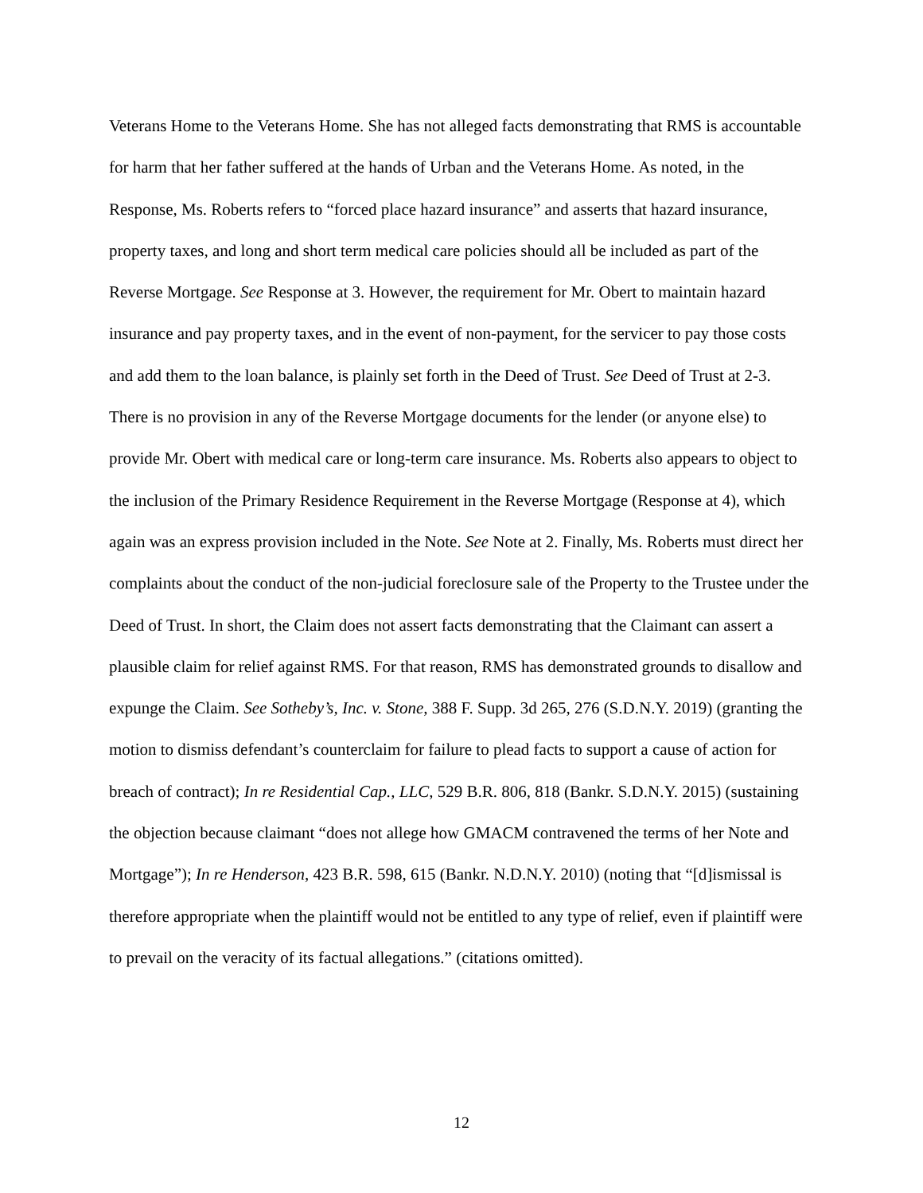Veterans Home to the Veterans Home. She has not alleged facts demonstrating that RMS is accountable for harm that her father suffered at the hands of Urban and the Veterans Home. As noted, in the Response, Ms. Roberts refers to “forced place hazard insurance” and asserts that hazard insurance, property taxes, and long and short term medical care policies should all be included as part of the Reverse Mortgage. See Response at 3. However, the requirement for Mr. Obert to maintain hazard insurance and pay property taxes, and in the event of non-payment, for the servicer to pay those costs and add them to the loan balance, is plainly set forth in the Deed of Trust. See Deed of Trust at 2-3. There is no provision in any of the Reverse Mortgage documents for the lender (or anyone else) to provide Mr. Obert with medical care or long-term care insurance. Ms. Roberts also appears to object to the inclusion of the Primary Residence Requirement in the Reverse Mortgage (Response at 4), which again was an express provision included in the Note. See Note at 2. Finally, Ms. Roberts must direct her complaints about the conduct of the non-judicial foreclosure sale of the Property to the Trustee under the Deed of Trust. In short, the Claim does not assert facts demonstrating that the Claimant can assert a plausible claim for relief against RMS. For that reason, RMS has demonstrated grounds to disallow and expunge the Claim. See Sotheby’s, Inc. v. Stone, 388 F. Supp. 3d 265, 276 (S.D.N.Y. 2019) (granting the motion to dismiss defendant’s counterclaim for failure to plead facts to support a cause of action for breach of contract); In re Residential Cap., LLC, 529 B.R. 806, 818 (Bankr. S.D.N.Y. 2015) (sustaining the objection because claimant “does not allege how GMACM contravened the terms of her Note and Mortgage”); In re Henderson, 423 B.R. 598, 615 (Bankr. N.D.N.Y. 2010) (noting that “[d]ismissal is therefore appropriate when the plaintiff would not be entitled to any type of relief, even if plaintiff were to prevail on the veracity of its factual allegations.” (citations omitted).
12